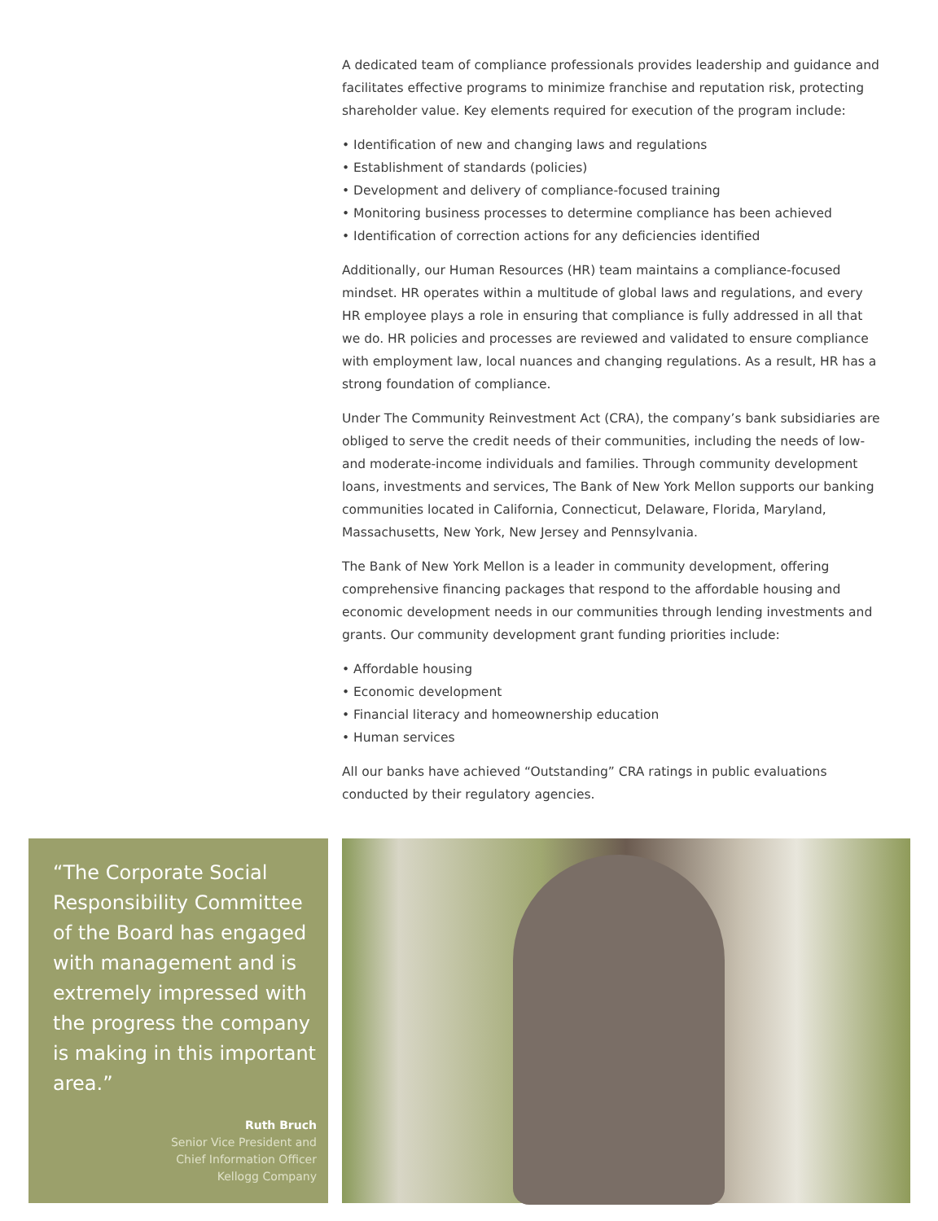A dedicated team of compliance professionals provides leadership and guidance and facilitates effective programs to minimize franchise and reputation risk, protecting shareholder value. Key elements required for execution of the program include:
• Identification of new and changing laws and regulations
• Establishment of standards (policies)
• Development and delivery of compliance-focused training
• Monitoring business processes to determine compliance has been achieved
• Identification of correction actions for any deficiencies identified
Additionally, our Human Resources (HR) team maintains a compliance-focused mindset. HR operates within a multitude of global laws and regulations, and every HR employee plays a role in ensuring that compliance is fully addressed in all that we do. HR policies and processes are reviewed and validated to ensure compliance with employment law, local nuances and changing regulations. As a result, HR has a strong foundation of compliance.
Under The Community Reinvestment Act (CRA), the company’s bank subsidiaries are obliged to serve the credit needs of their communities, including the needs of low- and moderate-income individuals and families. Through community development loans, investments and services, The Bank of New York Mellon supports our banking communities located in California, Connecticut, Delaware, Florida, Maryland, Massachusetts, New York, New Jersey and Pennsylvania.
The Bank of New York Mellon is a leader in community development, offering comprehensive financing packages that respond to the affordable housing and economic development needs in our communities through lending investments and grants. Our community development grant funding priorities include:
• Affordable housing
• Economic development
• Financial literacy and homeownership education
• Human services
All our banks have achieved “Outstanding” CRA ratings in public evaluations conducted by their regulatory agencies.
“The Corporate Social Responsibility Committee of the Board has engaged with management and is extremely impressed with the progress the company is making in this important area.”
Ruth Bruch
Senior Vice President and
Chief Information Officer
Kellogg Company